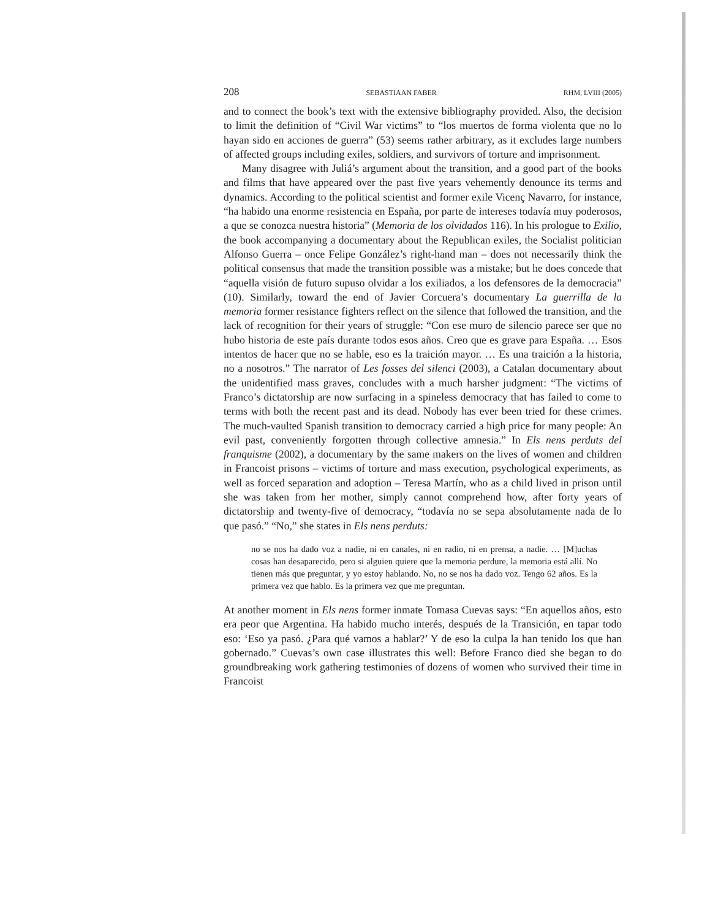208 SEBASTIAAN FABER RHM, LVIII (2005)
and to connect the book’s text with the extensive bibliography provided. Also, the decision to limit the definition of “Civil War victims” to “los muertos de forma violenta que no lo hayan sido en acciones de guerra” (53) seems rather arbitrary, as it excludes large numbers of affected groups including exiles, soldiers, and survivors of torture and imprisonment.
Many disagree with Juliá’s argument about the transition, and a good part of the books and films that have appeared over the past five years vehemently denounce its terms and dynamics. According to the political scientist and former exile Vicenç Navarro, for instance, “ha habido una enorme resistencia en España, por parte de intereses todavía muy poderosos, a que se conozca nuestra historia” (Memoria de los olvidados 116). In his prologue to Exilio, the book accompanying a documentary about the Republican exiles, the Socialist politician Alfonso Guerra – once Felipe González’s right-hand man – does not necessarily think the political consensus that made the transition possible was a mistake; but he does concede that “aquella visión de futuro supuso olvidar a los exiliados, a los defensores de la democracia” (10). Similarly, toward the end of Javier Corcuera’s documentary La guerrilla de la memoria former resistance fighters reflect on the silence that followed the transition, and the lack of recognition for their years of struggle: “Con ese muro de silencio parece ser que no hubo historia de este país durante todos esos años. Creo que es grave para España. … Esos intentos de hacer que no se hable, eso es la traición mayor. … Es una traición a la historia, no a nosotros.” The narrator of Les fosses del silenci (2003), a Catalan documentary about the unidentified mass graves, concludes with a much harsher judgment: “The victims of Franco’s dictatorship are now surfacing in a spineless democracy that has failed to come to terms with both the recent past and its dead. Nobody has ever been tried for these crimes. The much-vaulted Spanish transition to democracy carried a high price for many people: An evil past, conveniently forgotten through collective amnesia.” In Els nens perduts del franquisme (2002), a documentary by the same makers on the lives of women and children in Francoist prisons – victims of torture and mass execution, psychological experiments, as well as forced separation and adoption – Teresa Martín, who as a child lived in prison until she was taken from her mother, simply cannot comprehend how, after forty years of dictatorship and twenty-five of democracy, “todavía no se sepa absolutamente nada de lo que pasó.” “No,” she states in Els nens perduts:
no se nos ha dado voz a nadie, ni en canales, ni en radio, ni en prensa, a nadie. … [M]uchas cosas han desaparecido, pero si alguien quiere que la memoria perdure, la memoria está allí. No tienen más que preguntar, y yo estoy hablando. No, no se nos ha dado voz. Tengo 62 años. Es la primera vez que hablo. Es la primera vez que me preguntan.
At another moment in Els nens former inmate Tomasa Cuevas says: “En aquellos años, esto era peor que Argentina. Ha habido mucho interés, después de la Transición, en tapar todo eso: ‘Eso ya pasó. ¿Para qué vamos a hablar?’ Y de eso la culpa la han tenido los que han gobernado.” Cuevas’s own case illustrates this well: Before Franco died she began to do groundbreaking work gathering testimonies of dozens of women who survived their time in Francoist